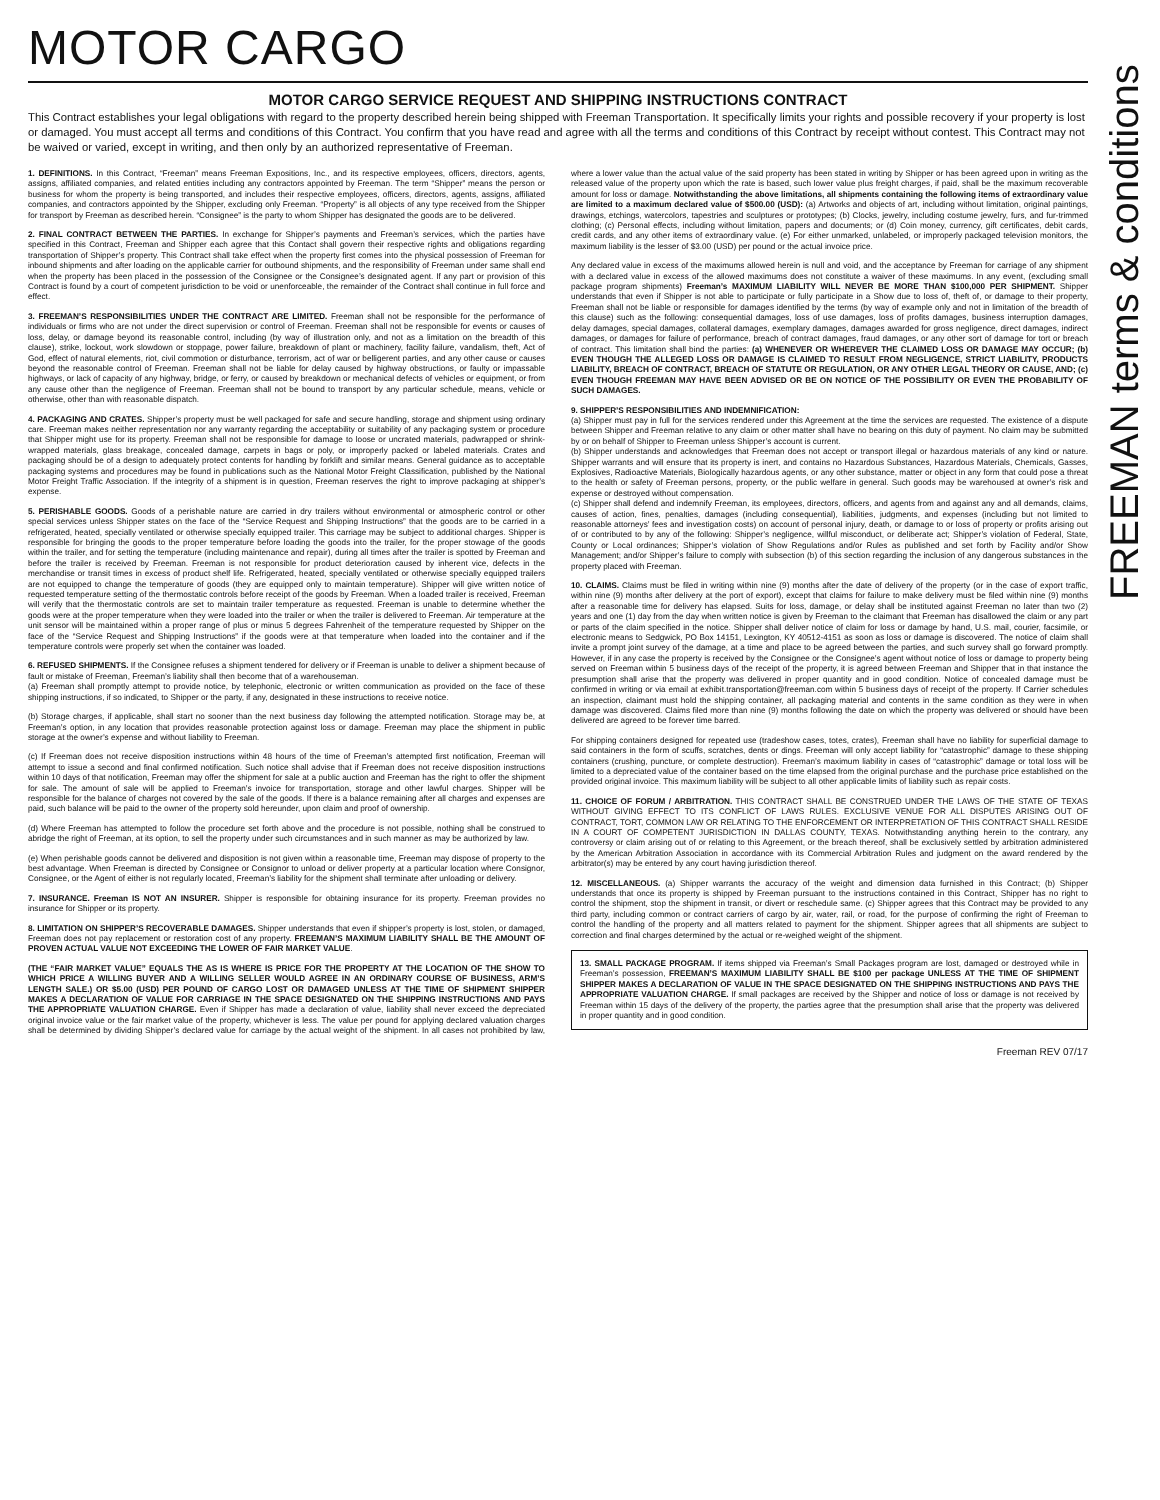MOTOR CARGO
MOTOR CARGO SERVICE REQUEST AND SHIPPING INSTRUCTIONS CONTRACT
This Contract establishes your legal obligations with regard to the property described herein being shipped with Freeman Transportation. It specifically limits your rights and possible recovery if your property is lost or damaged. You must accept all terms and conditions of this Contract. You confirm that you have read and agree with all the terms and conditions of this Contract by receipt without contest. This Contract may not be waived or varied, except in writing, and then only by an authorized representative of Freeman.
1. DEFINITIONS. In this Contract, “Freeman” means Freeman Expositions, Inc., and its respective employees, officers, directors, agents, assigns, affiliated companies, and related entities including any contractors appointed by Freeman. The term “Shipper” means the person or business for whom the property is being transported, and includes their respective employees, officers, directors, agents, assigns, affiliated companies, and contractors appointed by the Shipper, excluding only Freeman. “Property” is all objects of any type received from the Shipper for transport by Freeman as described herein. “Consignee” is the party to whom Shipper has designated the goods are to be delivered.
2. FINAL CONTRACT BETWEEN THE PARTIES. In exchange for Shipper’s payments and Freeman’s services, which the parties have specified in this Contract, Freeman and Shipper each agree that this Contact shall govern their respective rights and obligations regarding transportation of Shipper’s property. This Contract shall take effect when the property first comes into the physical possession of Freeman for inbound shipments and after loading on the applicable carrier for outbound shipments, and the responsibility of Freeman under same shall end when the property has been placed in the possession of the Consignee or the Consignee’s designated agent. If any part or provision of this Contract is found by a court of competent jurisdiction to be void or unenforceable, the remainder of the Contract shall continue in full force and effect.
3. FREEMAN’S RESPONSIBILITIES UNDER THE CONTRACT ARE LIMITED. Freeman shall not be responsible for the performance of individuals or firms who are not under the direct supervision or control of Freeman. Freeman shall not be responsible for events or causes of loss, delay, or damage beyond its reasonable control, including (by way of illustration only, and not as a limitation on the breadth of this clause), strike, lockout, work slowdown or stoppage, power failure, breakdown of plant or machinery, facility failure, vandalism, theft, Act of God, effect of natural elements, riot, civil commotion or disturbance, terrorism, act of war or belligerent parties, and any other cause or causes beyond the reasonable control of Freeman. Freeman shall not be liable for delay caused by highway obstructions, or faulty or impassable highways, or lack of capacity of any highway, bridge, or ferry, or caused by breakdown or mechanical defects of vehicles or equipment, or from any cause other than the negligence of Freeman. Freeman shall not be bound to transport by any particular schedule, means, vehicle or otherwise, other than with reasonable dispatch.
4. PACKAGING AND CRATES. Shipper’s property must be well packaged for safe and secure handling, storage and shipment using ordinary care. Freeman makes neither representation nor any warranty regarding the acceptability or suitability of any packaging system or procedure that Shipper might use for its property. Freeman shall not be responsible for damage to loose or uncrated materials, padwrapped or shrink-wrapped materials, glass breakage, concealed damage, carpets in bags or poly, or improperly packed or labeled materials. Crates and packaging should be of a design to adequately protect contents for handling by forklift and similar means. General guidance as to acceptable packaging systems and procedures may be found in publications such as the National Motor Freight Classification, published by the National Motor Freight Traffic Association. If the integrity of a shipment is in question, Freeman reserves the right to improve packaging at shipper’s expense.
5. PERISHABLE GOODS. Goods of a perishable nature are carried in dry trailers without environmental or atmospheric control or other special services unless Shipper states on the face of the “Service Request and Shipping Instructions” that the goods are to be carried in a refrigerated, heated, specially ventilated or otherwise specially equipped trailer. This carriage may be subject to additional charges. Shipper is responsible for bringing the goods to the proper temperature before loading the goods into the trailer, for the proper stowage of the goods within the trailer, and for setting the temperature (including maintenance and repair), during all times after the trailer is spotted by Freeman and before the trailer is received by Freeman. Freeman is not responsible for product deterioration caused by inherent vice, defects in the merchandise or transit times in excess of product shelf life. Refrigerated, heated, specially ventilated or otherwise specially equipped trailers are not equipped to change the temperature of goods (they are equipped only to maintain temperature). Shipper will give written notice of requested temperature setting of the thermostatic controls before receipt of the goods by Freeman. When a loaded trailer is received, Freeman will verify that the thermostatic controls are set to maintain trailer temperature as requested. Freeman is unable to determine whether the goods were at the proper temperature when they were loaded into the trailer or when the trailer is delivered to Freeman. Air temperature at the unit sensor will be maintained within a proper range of plus or minus 5 degrees Fahrenheit of the temperature requested by Shipper on the face of the “Service Request and Shipping Instructions” if the goods were at that temperature when loaded into the container and if the temperature controls were properly set when the container was loaded.
6. REFUSED SHIPMENTS. If the Consignee refuses a shipment tendered for delivery or if Freeman is unable to deliver a shipment because of fault or mistake of Freeman, Freeman’s liability shall then become that of a warehouseman.
(a) Freeman shall promptly attempt to provide notice, by telephonic, electronic or written communication as provided on the face of these shipping instructions, if so indicated, to Shipper or the party, if any, designated in these instructions to receive notice.
(b) Storage charges, if applicable, shall start no sooner than the next business day following the attempted notification. Storage may be, at Freeman’s option, in any location that provides reasonable protection against loss or damage. Freeman may place the shipment in public storage at the owner’s expense and without liability to Freeman.
(c) If Freeman does not receive disposition instructions within 48 hours of the time of Freeman’s attempted first notification, Freeman will attempt to issue a second and final confirmed notification. Such notice shall advise that if Freeman does not receive disposition instructions within 10 days of that notification, Freeman may offer the shipment for sale at a public auction and Freeman has the right to offer the shipment for sale. The amount of sale will be applied to Freeman’s invoice for transportation, storage and other lawful charges. Shipper will be responsible for the balance of charges not covered by the sale of the goods. If there is a balance remaining after all charges and expenses are paid, such balance will be paid to the owner of the property sold hereunder, upon claim and proof of ownership.
(d) Where Freeman has attempted to follow the procedure set forth above and the procedure is not possible, nothing shall be construed to abridge the right of Freeman, at its option, to sell the property under such circumstances and in such manner as may be authorized by law.
(e) When perishable goods cannot be delivered and disposition is not given within a reasonable time, Freeman may dispose of property to the best advantage. When Freeman is directed by Consignee or Consignor to unload or deliver property at a particular location where Consignor, Consignee, or the Agent of either is not regularly located, Freeman’s liability for the shipment shall terminate after unloading or delivery.
7. INSURANCE. Freeman IS NOT AN INSURER. Shipper is responsible for obtaining insurance for its property. Freeman provides no insurance for Shipper or its property.
8. LIMITATION ON SHIPPER’S RECOVERABLE DAMAGES. Shipper understands that even if shipper’s property is lost, stolen, or damaged, Freeman does not pay replacement or restoration cost of any property. FREEMAN’S MAXIMUM LIABILITY SHALL BE THE AMOUNT OF PROVEN ACTUAL VALUE NOT EXCEEDING THE LOWER OF FAIR MARKET VALUE.
(THE “FAIR MARKET VALUE” EQUALS THE AS IS WHERE IS PRICE FOR THE PROPERTY AT THE LOCATION OF THE SHOW TO WHICH PRICE A WILLING BUYER AND A WILLING SELLER WOULD AGREE IN AN ORDINARY COURSE OF BUSINESS, ARM’S LENGTH SALE.) OR $5.00 (USD) PER POUND OF CARGO LOST OR DAMAGED UNLESS AT THE TIME OF SHIPMENT SHIPPER MAKES A DECLARATION OF VALUE FOR CARRIAGE IN THE SPACE DESIGNATED ON THE SHIPPING INSTRUCTIONS AND PAYS THE APPROPRIATE VALUATION CHARGE. Even if Shipper has made a declaration of value, liability shall never exceed the depreciated original invoice value or the fair market value of the property, whichever is less. The value per pound for applying declared valuation charges shall be determined by dividing Shipper’s declared value for carriage by the actual weight of the shipment. In all cases not prohibited by law, where a lower value than the actual value of the said property has been stated in writing by Shipper or has been agreed upon in writing as the released value of the property upon which the rate is based, such lower value plus freight charges, if paid, shall be the maximum recoverable amount for loss or damage. Notwithstanding the above limitations, all shipments containing the following items of extraordinary value are limited to a maximum declared value of $500.00 (USD): (a) Artworks and objects of art, including without limitation, original paintings, drawings, etchings, watercolors, tapestries and sculptures or prototypes; (b) Clocks, jewelry, including costume jewelry, furs, and fur-trimmed clothing; (c) Personal effects, including without limitation, papers and documents; or (d) Coin money, currency, gift certificates, debit cards, credit cards, and any other items of extraordinary value. (e) For either unmarked, unlabeled, or improperly packaged television monitors, the maximum liability is the lesser of $3.00 (USD) per pound or the actual invoice price.
Any declared value in excess of the maximums allowed herein is null and void, and the acceptance by Freeman for carriage of any shipment with a declared value in excess of the allowed maximums does not constitute a waiver of these maximums. In any event, (excluding small package program shipments) Freeman’s MAXIMUM LIABILITY WILL NEVER BE MORE THAN $100,000 PER SHIPMENT. Shipper understands that even if Shipper is not able to participate or fully participate in a Show due to loss of, theft of, or damage to their property, Freeman shall not be liable or responsible for damages identified by the terms (by way of example only and not in limitation of the breadth of this clause) such as the following: consequential damages, loss of use damages, loss of profits damages, business interruption damages, delay damages, special damages, collateral damages, exemplary damages, damages awarded for gross negligence, direct damages, indirect damages, or damages for failure of performance, breach of contract damages, fraud damages, or any other sort of damage for tort or breach of contract. This limitation shall bind the parties: (a) WHENEVER OR WHEREVER THE CLAIMED LOSS OR DAMAGE MAY OCCUR; (b) EVEN THOUGH THE ALLEGED LOSS OR DAMAGE IS CLAIMED TO RESULT FROM NEGLIGENCE, STRICT LIABILITY, PRODUCTS LIABILITY, BREACH OF CONTRACT, BREACH OF STATUTE OR REGULATION, OR ANY OTHER LEGAL THEORY OR CAUSE, AND; (c) EVEN THOUGH FREEMAN MAY HAVE BEEN ADVISED OR BE ON NOTICE OF THE POSSIBILITY OR EVEN THE PROBABILITY OF SUCH DAMAGES.
9. SHIPPER’S RESPONSIBILITIES AND INDEMNIFICATION:
(a) Shipper must pay in full for the services rendered under this Agreement at the time the services are requested. The existence of a dispute between Shipper and Freeman relative to any claim or other matter shall have no bearing on this duty of payment. No claim may be submitted by or on behalf of Shipper to Freeman unless Shipper’s account is current.
(b) Shipper understands and acknowledges that Freeman does not accept or transport illegal or hazardous materials of any kind or nature. Shipper warrants and will ensure that its property is inert, and contains no Hazardous Substances, Hazardous Materials, Chemicals, Gasses, Explosives, Radioactive Materials, Biologically hazardous agents, or any other substance, matter or object in any form that could pose a threat to the health or safety of Freeman persons, property, or the public welfare in general. Such goods may be warehoused at owner’s risk and expense or destroyed without compensation.
(c) Shipper shall defend and indemnify Freeman, its employees, directors, officers, and agents from and against any and all demands, claims, causes of action, fines, penalties, damages (including consequential), liabilities, judgments, and expenses (including but not limited to reasonable attorneys’ fees and investigation costs) on account of personal injury, death, or damage to or loss of property or profits arising out of or contributed to by any of the following: Shipper’s negligence, willful misconduct, or deliberate act; Shipper’s violation of Federal, State, County or Local ordinances; Shipper’s violation of Show Regulations and/or Rules as published and set forth by Facility and/or Show Management; and/or Shipper’s failure to comply with subsection (b) of this section regarding the inclusion of any dangerous substances in the property placed with Freeman.
10. CLAIMS. Claims must be filed in writing within nine (9) months after the date of delivery of the property (or in the case of export traffic, within nine (9) months after delivery at the port of export), except that claims for failure to make delivery must be filed within nine (9) months after a reasonable time for delivery has elapsed. Suits for loss, damage, or delay shall be instituted against Freeman no later than two (2) years and one (1) day from the day when written notice is given by Freeman to the claimant that Freeman has disallowed the claim or any part or parts of the claim specified in the notice. Shipper shall deliver notice of claim for loss or damage by hand, U.S. mail, courier, facsimile, or electronic means to Sedgwick, PO Box 14151, Lexington, KY 40512-4151 as soon as loss or damage is discovered. The notice of claim shall invite a prompt joint survey of the damage, at a time and place to be agreed between the parties, and such survey shall go forward promptly. However, if in any case the property is received by the Consignee or the Consignee’s agent without notice of loss or damage to property being served on Freeman within 5 business days of the receipt of the property, it is agreed between Freeman and Shipper that in that instance the presumption shall arise that the property was delivered in proper quantity and in good condition. Notice of concealed damage must be confirmed in writing or via email at exhibit.transportation@freeman.com within 5 business days of receipt of the property. If Carrier schedules an inspection, claimant must hold the shipping container, all packaging material and contents in the same condition as they were in when damage was discovered. Claims filed more than nine (9) months following the date on which the property was delivered or should have been delivered are agreed to be forever time barred.
For shipping containers designed for repeated use (tradeshow cases, totes, crates), Freeman shall have no liability for superficial damage to said containers in the form of scuffs, scratches, dents or dings. Freeman will only accept liability for “catastrophic” damage to these shipping containers (crushing, puncture, or complete destruction). Freeman’s maximum liability in cases of “catastrophic” damage or total loss will be limited to a depreciated value of the container based on the time elapsed from the original purchase and the purchase price established on the provided original invoice. This maximum liability will be subject to all other applicable limits of liability such as repair costs.
11. CHOICE OF FORUM / ARBITRATION. THIS CONTRACT SHALL BE CONSTRUED UNDER THE LAWS OF THE STATE OF TEXAS WITHOUT GIVING EFFECT TO ITS CONFLICT OF LAWS RULES. EXCLUSIVE VENUE FOR ALL DISPUTES ARISING OUT OF CONTRACT, TORT, COMMON LAW OR RELATING TO THE ENFORCEMENT OR INTERPRETATION OF THIS CONTRACT SHALL RESIDE IN A COURT OF COMPETENT JURISDICTION IN DALLAS COUNTY, TEXAS. Notwithstanding anything herein to the contrary, any controversy or claim arising out of or relating to this Agreement, or the breach thereof, shall be exclusively settled by arbitration administered by the American Arbitration Association in accordance with its Commercial Arbitration Rules and judgment on the award rendered by the arbitrator(s) may be entered by any court having jurisdiction thereof.
12. MISCELLANEOUS. (a) Shipper warrants the accuracy of the weight and dimension data furnished in this Contract; (b) Shipper understands that once its property is shipped by Freeman pursuant to the instructions contained in this Contract, Shipper has no right to control the shipment, stop the shipment in transit, or divert or reschedule same. (c) Shipper agrees that this Contract may be provided to any third party, including common or contract carriers of cargo by air, water, rail, or road, for the purpose of confirming the right of Freeman to control the handling of the property and all matters related to payment for the shipment. Shipper agrees that all shipments are subject to correction and final charges determined by the actual or re-weighed weight of the shipment.
13. SMALL PACKAGE PROGRAM. If items shipped via Freeman’s Small Packages program are lost, damaged or destroyed while in Freeman’s possession, FREEMAN’S MAXIMUM LIABILITY SHALL BE $100 per package UNLESS AT THE TIME OF SHIPMENT SHIPPER MAKES A DECLARATION OF VALUE IN THE SPACE DESIGNATED ON THE SHIPPING INSTRUCTIONS AND PAYS THE APPROPRIATE VALUATION CHARGE. If small packages are received by the Shipper and notice of loss or damage is not received by Freeman within 15 days of the delivery of the property, the parties agree that the presumption shall arise that the property was delivered in proper quantity and in good condition.
Freeman REV 07/17
FREEMAN terms & conditions